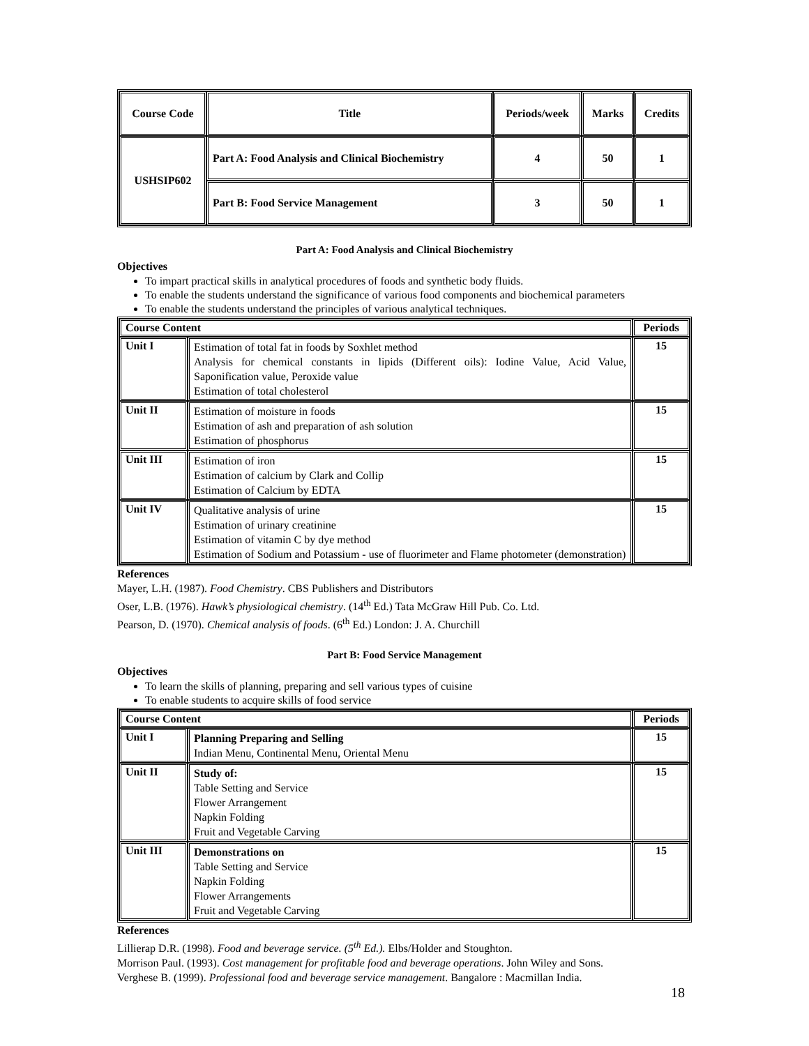| Course Code | Title | Periods/week | Marks | Credits |
| --- | --- | --- | --- | --- |
| USHSIP602 | Part A: Food Analysis and Clinical Biochemistry | 4 | 50 | 1 |
| | Part B: Food Service Management | 3 | 50 | 1 |
Part A: Food Analysis and Clinical Biochemistry
Objectives
To impart practical skills in analytical procedures of foods and synthetic body fluids.
To enable the students understand the significance of various food components and biochemical parameters
To enable the students understand the principles of various analytical techniques.
| Course Content | | Periods |
| --- | --- | --- |
| Unit I | Estimation of total fat in foods by Soxhlet method Analysis for chemical constants in lipids (Different oils): Iodine Value, Acid Value, Saponification value, Peroxide value Estimation of total cholesterol | 15 |
| Unit II | Estimation of moisture in foods Estimation of ash and preparation of ash solution Estimation of phosphorus | 15 |
| Unit III | Estimation of iron Estimation of calcium by Clark and Collip Estimation of Calcium by EDTA | 15 |
| Unit IV | Qualitative analysis of urine Estimation of urinary creatinine Estimation of vitamin C by dye method Estimation of Sodium and Potassium - use of fluorimeter and Flame photometer (demonstration) | 15 |
References
Mayer, L.H. (1987). Food Chemistry. CBS Publishers and Distributors
Oser, L.B. (1976). Hawk’s physiological chemistry. (14<sup>th</sup> Ed.) Tata McGraw Hill Pub. Co. Ltd.
Pearson, D. (1970). Chemical analysis of foods. (6<sup>th</sup> Ed.) London: J. A. Churchill
Part B: Food Service Management
Objectives
To learn the skills of planning, preparing and sell various types of cuisine
To enable students to acquire skills of food service
| Course Content | | Periods |
| --- | --- | --- |
| Unit I | Planning Preparing and Selling Indian Menu, Continental Menu, Oriental Menu | 15 |
| Unit II | Study of: Table Setting and Service Flower Arrangement Napkin Folding Fruit and Vegetable Carving | 15 |
| Unit III | Demonstrations on Table Setting and Service Napkin Folding Flower Arrangements Fruit and Vegetable Carving | 15 |
References
Lillierap D.R. (1998). Food and beverage service. (5<sup>th</sup> Ed.). Elbs/Holder and Stoughton.
Morrison Paul. (1993). Cost management for profitable food and beverage operations. John Wiley and Sons.
Verghese B. (1999). Professional food and beverage service management. Bangalore : Macmillan India.
18